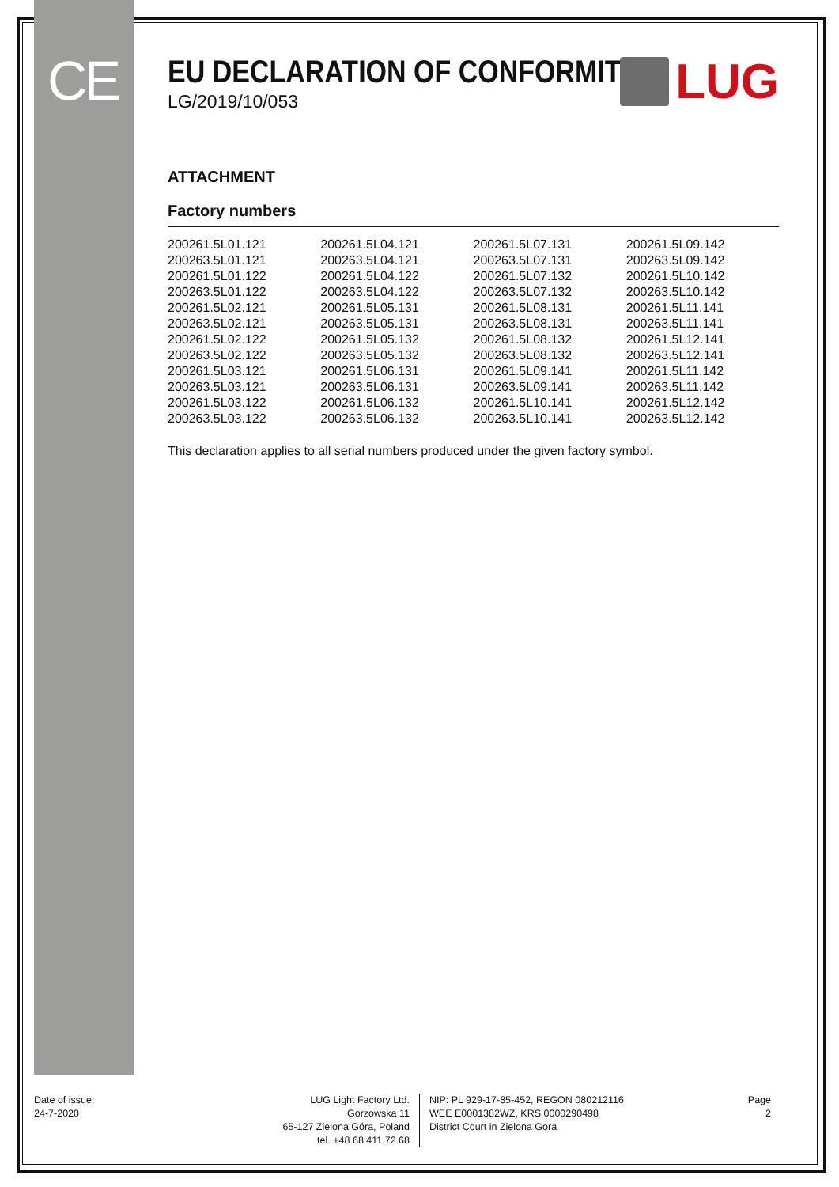CE
EU DECLARATION OF CONFORMITY
LG/2019/10/053
LUG
ATTACHMENT
Factory numbers
| 200261.5L01.121 | 200261.5L04.121 | 200261.5L07.131 | 200261.5L09.142 |
| 200263.5L01.121 | 200263.5L04.121 | 200263.5L07.131 | 200263.5L09.142 |
| 200261.5L01.122 | 200261.5L04.122 | 200261.5L07.132 | 200261.5L10.142 |
| 200263.5L01.122 | 200263.5L04.122 | 200263.5L07.132 | 200263.5L10.142 |
| 200261.5L02.121 | 200261.5L05.131 | 200261.5L08.131 | 200261.5L11.141 |
| 200263.5L02.121 | 200263.5L05.131 | 200263.5L08.131 | 200263.5L11.141 |
| 200261.5L02.122 | 200261.5L05.132 | 200261.5L08.132 | 200261.5L12.141 |
| 200263.5L02.122 | 200263.5L05.132 | 200263.5L08.132 | 200263.5L12.141 |
| 200261.5L03.121 | 200261.5L06.131 | 200261.5L09.141 | 200261.5L11.142 |
| 200263.5L03.121 | 200263.5L06.131 | 200263.5L09.141 | 200263.5L11.142 |
| 200261.5L03.122 | 200261.5L06.132 | 200261.5L10.141 | 200261.5L12.142 |
| 200263.5L03.122 | 200263.5L06.132 | 200263.5L10.141 | 200263.5L12.142 |
This declaration applies to all serial numbers produced under the given factory symbol.
Date of issue:
24-7-2020
LUG Light Factory Ltd.
Gorzowska 11
65-127 Zielona Góra, Poland
tel. +48 68 411 72 68
NIP: PL 929-17-85-452, REGON 080212116
WEE E0001382WZ, KRS 0000290498
District Court in Zielona Gora
Page
2